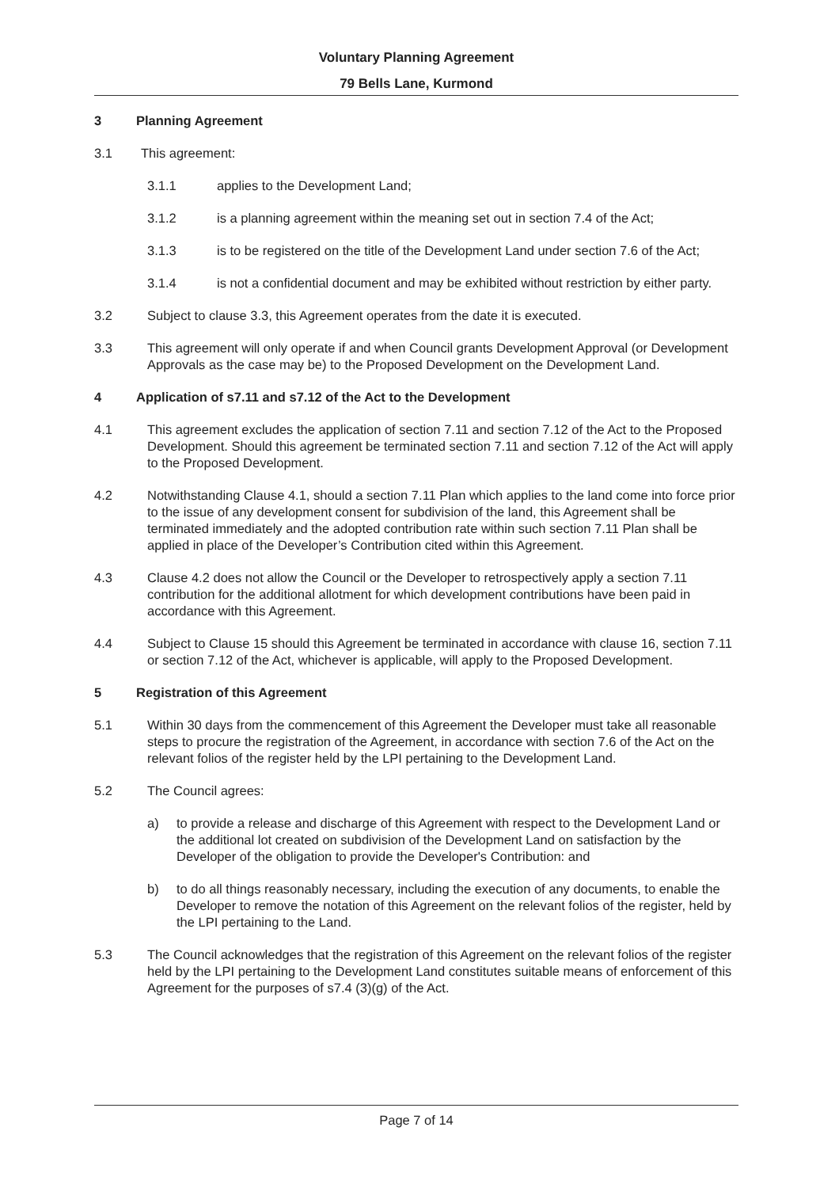Voluntary Planning Agreement
79 Bells Lane, Kurmond
3 Planning Agreement
3.1 This agreement:
3.1.1 applies to the Development Land;
3.1.2 is a planning agreement within the meaning set out in section 7.4 of the Act;
3.1.3 is to be registered on the title of the Development Land under section 7.6 of the Act;
3.1.4 is not a confidential document and may be exhibited without restriction by either party.
3.2 Subject to clause 3.3, this Agreement operates from the date it is executed.
3.3 This agreement will only operate if and when Council grants Development Approval (or Development Approvals as the case may be) to the Proposed Development on the Development Land.
4 Application of s7.11 and s7.12 of the Act to the Development
4.1 This agreement excludes the application of section 7.11 and section 7.12 of the Act to the Proposed Development. Should this agreement be terminated section 7.11 and section 7.12 of the Act will apply to the Proposed Development.
4.2 Notwithstanding Clause 4.1, should a section 7.11 Plan which applies to the land come into force prior to the issue of any development consent for subdivision of the land, this Agreement shall be terminated immediately and the adopted contribution rate within such section 7.11 Plan shall be applied in place of the Developer’s Contribution cited within this Agreement.
4.3 Clause 4.2 does not allow the Council or the Developer to retrospectively apply a section 7.11 contribution for the additional allotment for which development contributions have been paid in accordance with this Agreement.
4.4 Subject to Clause 15 should this Agreement be terminated in accordance with clause 16, section 7.11 or section 7.12 of the Act, whichever is applicable, will apply to the Proposed Development.
5 Registration of this Agreement
5.1 Within 30 days from the commencement of this Agreement the Developer must take all reasonable steps to procure the registration of the Agreement, in accordance with section 7.6 of the Act on the relevant folios of the register held by the LPI pertaining to the Development Land.
5.2 The Council agrees:
a) to provide a release and discharge of this Agreement with respect to the Development Land or the additional lot created on subdivision of the Development Land on satisfaction by the Developer of the obligation to provide the Developer's Contribution: and
b) to do all things reasonably necessary, including the execution of any documents, to enable the Developer to remove the notation of this Agreement on the relevant folios of the register, held by the LPI pertaining to the Land.
5.3 The Council acknowledges that the registration of this Agreement on the relevant folios of the register held by the LPI pertaining to the Development Land constitutes suitable means of enforcement of this Agreement for the purposes of s7.4 (3)(g) of the Act.
Page 7 of 14